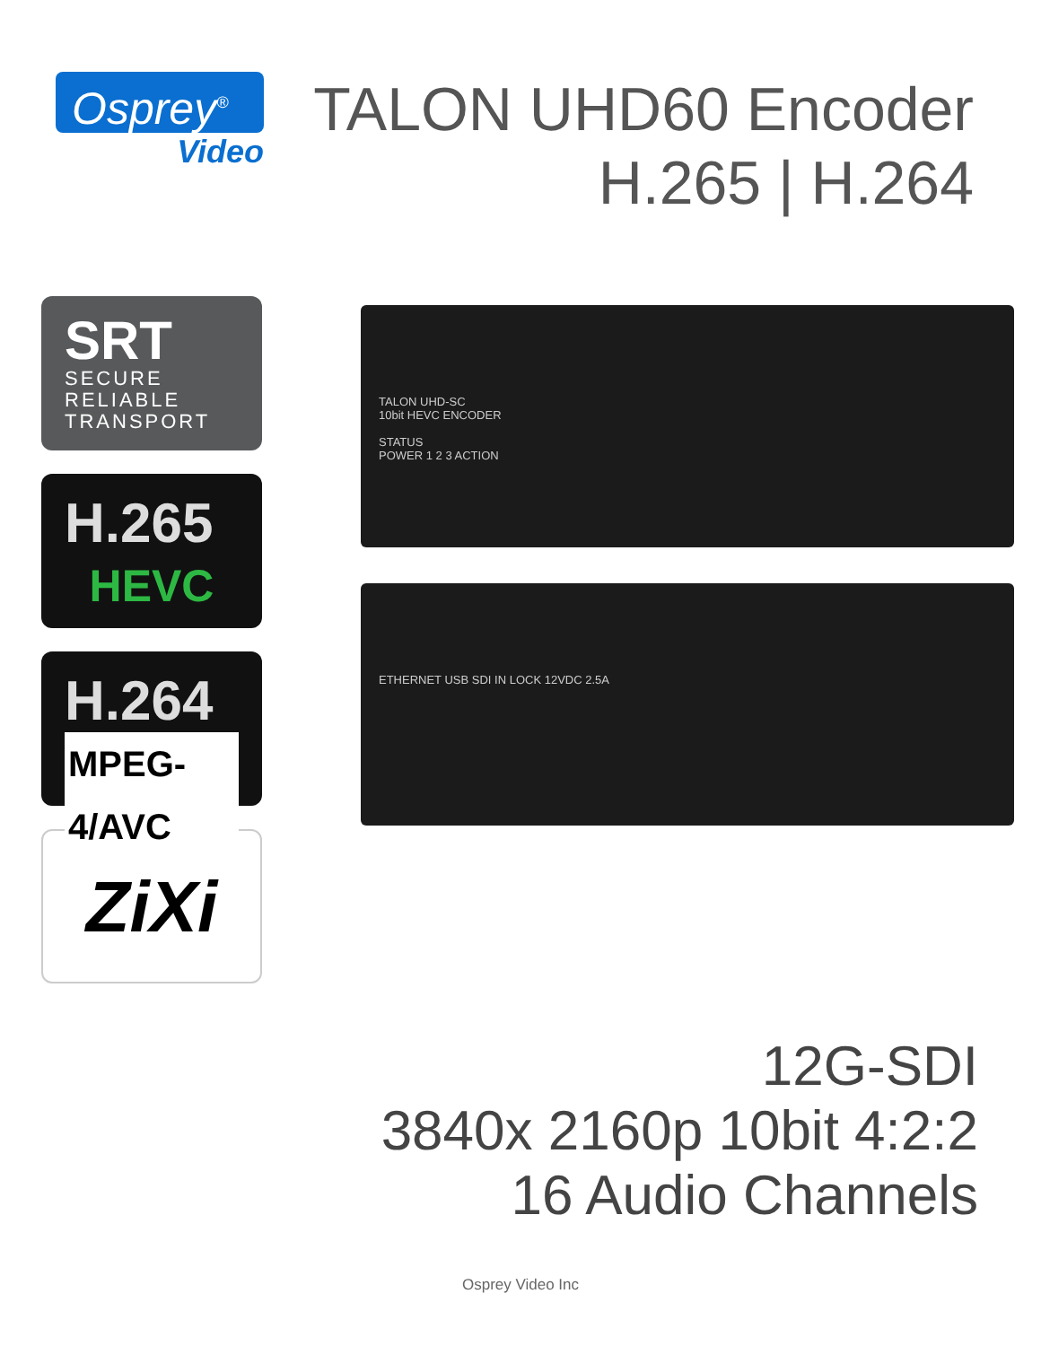Osprey<sup>®</sup>
Video
TALON UHD60 Encoder
H.265 | H.264
SRT
SECURE
RELIABLE
TRANSPORT
H.265
HEVC
H.264
MPEG-4/AVC
ZiXi
TALON UHD-SC
10bit HEVC ENCODER
STATUS
POWER 1 2 3 ACTION
ETHERNET USB SDI IN LOCK 12VDC 2.5A
12G-SDI
3840x 2160p 10bit 4:2:2
16 Audio Channels
Osprey Video Inc